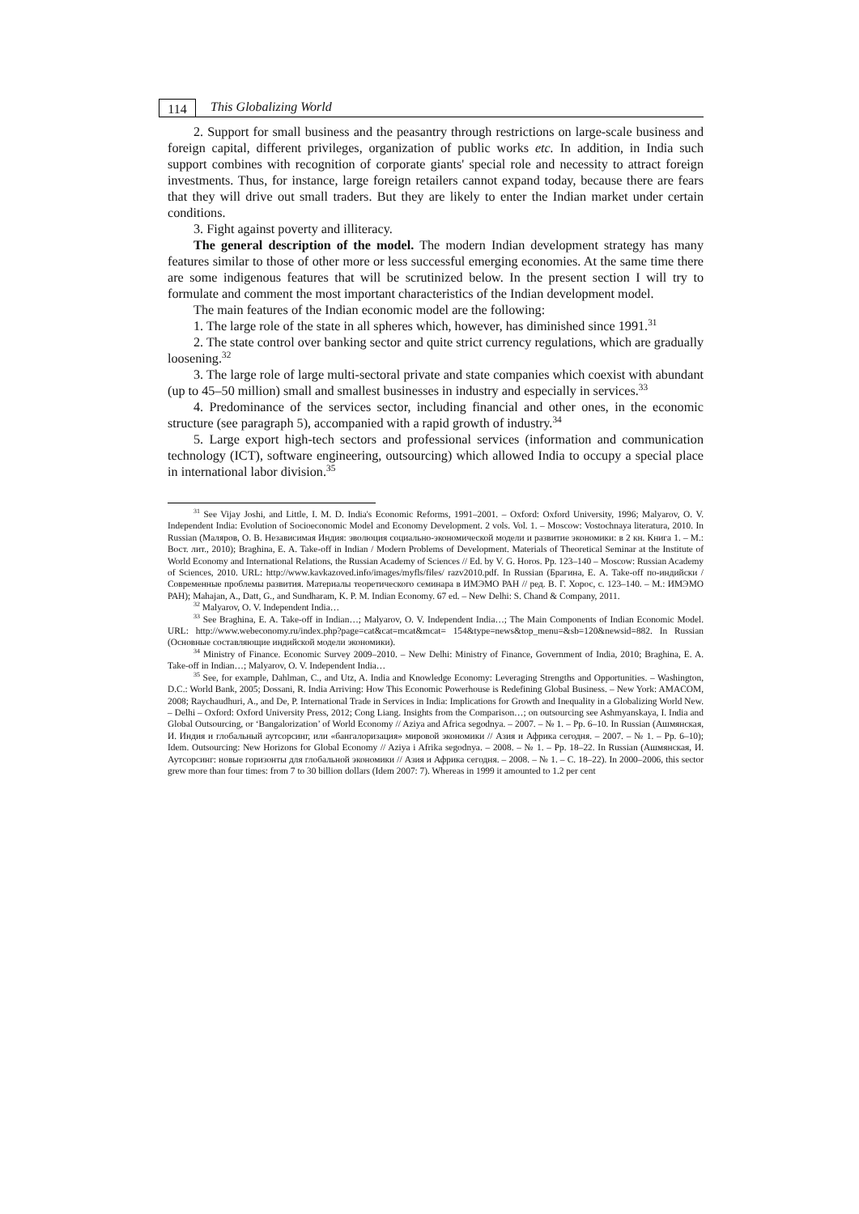114
This Globalizing World
2. Support for small business and the peasantry through restrictions on large-scale business and foreign capital, different privileges, organization of public works etc. In addition, in India such support combines with recognition of corporate giants' special role and necessity to attract foreign investments. Thus, for instance, large foreign retailers cannot expand today, because there are fears that they will drive out small traders. But they are likely to enter the Indian market under certain conditions.
3. Fight against poverty and illiteracy.
The general description of the model. The modern Indian development strategy has many features similar to those of other more or less successful emerging economies. At the same time there are some indigenous features that will be scrutinized below. In the present section I will try to formulate and comment the most important characteristics of the Indian development model.
The main features of the Indian economic model are the following:
1. The large role of the state in all spheres which, however, has diminished since 1991.<sup>31</sup>
2. The state control over banking sector and quite strict currency regulations, which are gradually loosening.<sup>32</sup>
3. The large role of large multi-sectoral private and state companies which coexist with abundant (up to 45–50 million) small and smallest businesses in industry and especially in services.<sup>33</sup>
4. Predominance of the services sector, including financial and other ones, in the economic structure (see paragraph 5), accompanied with a rapid growth of industry.<sup>34</sup>
5. Large export high-tech sectors and professional services (information and communication technology (ICT), software engineering, outsourcing) which allowed India to occupy a special place in international labor division.<sup>35</sup>
<sup>31</sup> See Vijay Joshi, and Little, I. M. D. India's Economic Reforms, 1991–2001. – Oxford: Oxford University, 1996; Malyarov, O. V. Independent India: Evolution of Socioeconomic Model and Economy Development. 2 vols. Vol. 1. – Moscow: Vostochnaya literatura, 2010. In Russian (Маляров, О. В. Независимая Индия: эволюция социально-экономической модели и развитие экономики: в 2 кн. Книга 1. – М.: Вост. лит., 2010); Braghina, E. A. Take-off in Indian / Modern Problems of Development. Materials of Theoretical Seminar at the Institute of World Economy and International Relations, the Russian Academy of Sciences // Ed. by V. G. Horos. Pp. 123–140 – Moscow: Russian Academy of Sciences, 2010. URL: http://www.kavkazoved.info/images/myfls/files/ razv2010.pdf. In Russian (Брагина, Е. А. Take-off по-индийски / Современные проблемы развития. Материалы теоретического семинара в ИМЭМО РАН // ред. В. Г. Хорос, с. 123–140. – М.: ИМЭМО РАН); Mahajan, A., Datt, G., and Sundharam, K. P. M. Indian Economy. 67 ed. – New Delhi: S. Chand & Company, 2011.
<sup>32</sup> Malyarov, O. V. Independent India…
<sup>33</sup> See Braghina, E. A. Take-off in Indian…; Malyarov, O. V. Independent India…; The Main Components of Indian Economic Model. URL: http://www.webeconomy.ru/index.php?page=cat&cat=mcat&mcat= 154&type=news&top_menu=&sb=120&newsid=882. In Russian (Основные составляющие индийской модели экономики).
<sup>34</sup> Ministry of Finance. Economic Survey 2009–2010. – New Delhi: Ministry of Finance, Government of India, 2010; Braghina, E. A. Take-off in Indian…; Malyarov, O. V. Independent India…
<sup>35</sup> See, for example, Dahlman, C., and Utz, A. India and Knowledge Economy: Leveraging Strengths and Opportunities. – Washington, D.C.: World Bank, 2005; Dossani, R. India Arriving: How This Economic Powerhouse is Redefining Global Business. – New York: AMACOM, 2008; Raychaudhuri, A., and De, P. International Trade in Services in India: Implications for Growth and Inequality in a Globalizing World New. – Delhi – Oxford: Oxford University Press, 2012; Cong Liang. Insights from the Comparison…; on outsourcing see Ashmyanskaya, I. India and Global Outsourcing, or ‘Bangalorization’ of World Economy // Aziya and Africa segodnya. – 2007. – № 1. – Pp. 6–10. In Russian (Ашмянская, И. Индия и глобальный аутсорсинг, или «бангалоризация» мировой экономики // Азия и Африка сегодня. – 2007. – № 1. – Pp. 6–10); Idem. Outsourcing: New Horizons for Global Economy // Aziya i Afrika segodnya. – 2008. – № 1. – Pp. 18–22. In Russian (Ашмянская, И. Аутсорсинг: новые горизонты для глобальной экономики // Азия и Африка сегодня. – 2008. – № 1. – С. 18–22). In 2000–2006, this sector grew more than four times: from 7 to 30 billion dollars (Idem 2007: 7). Whereas in 1999 it amounted to 1.2 per cent